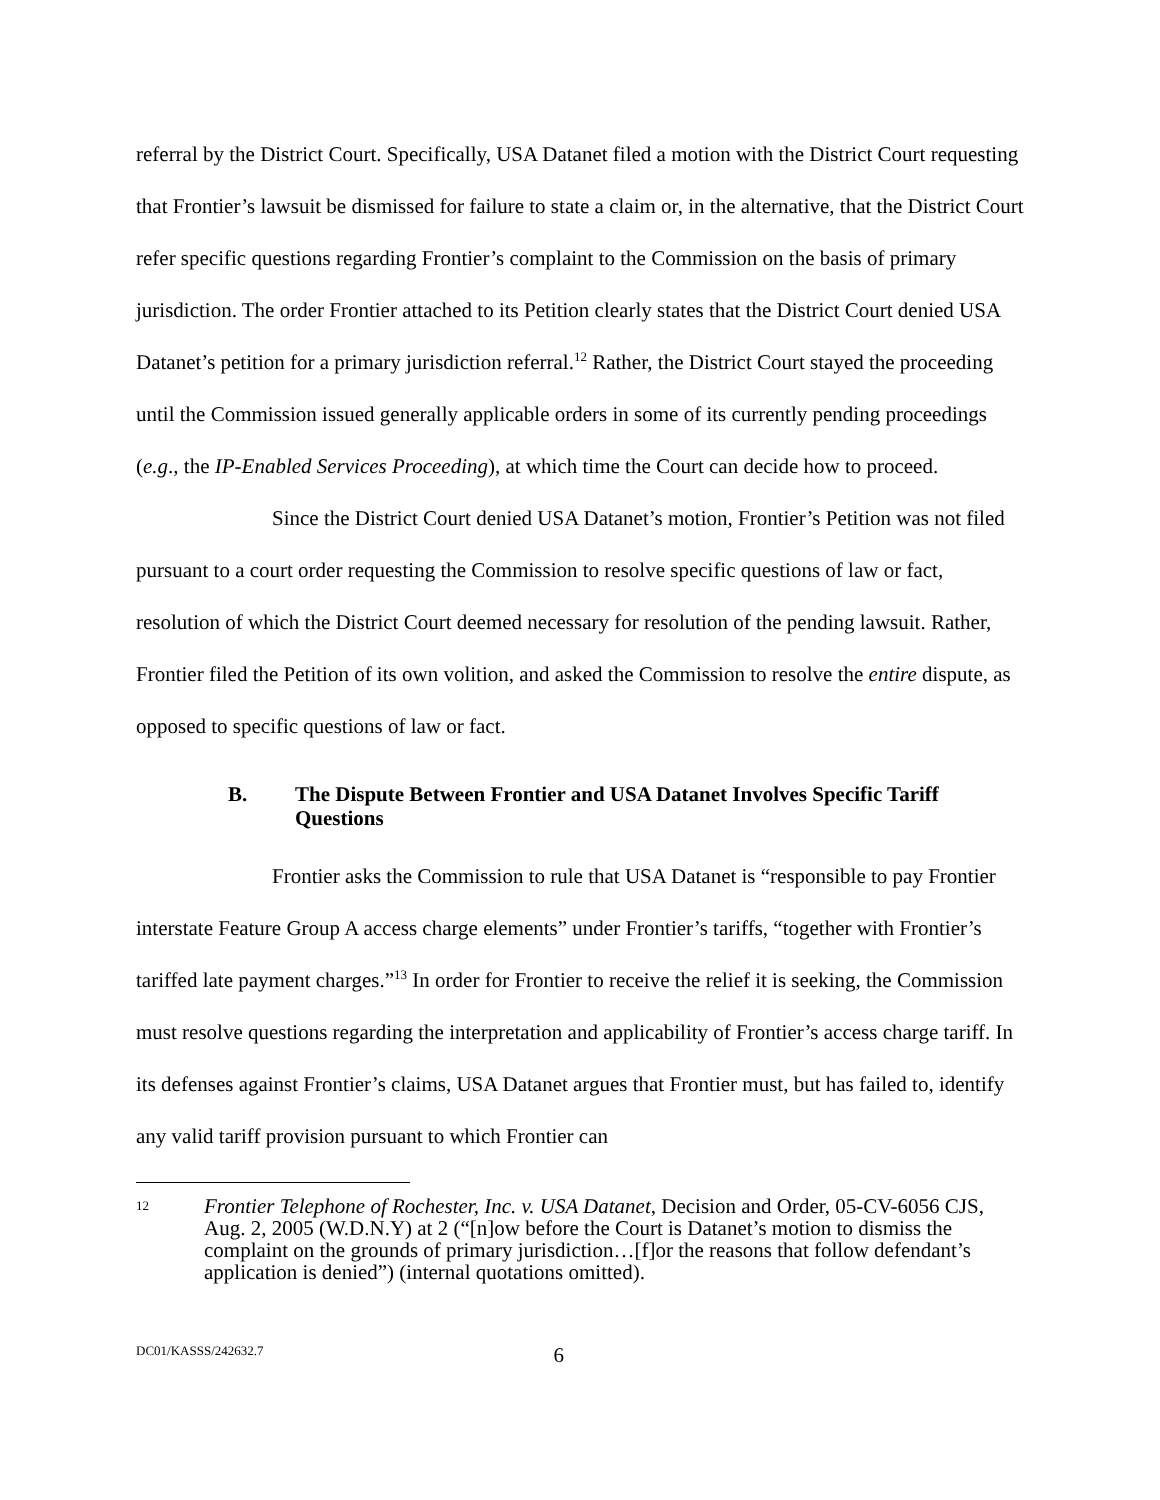referral by the District Court. Specifically, USA Datanet filed a motion with the District Court requesting that Frontier’s lawsuit be dismissed for failure to state a claim or, in the alternative, that the District Court refer specific questions regarding Frontier’s complaint to the Commission on the basis of primary jurisdiction. The order Frontier attached to its Petition clearly states that the District Court denied USA Datanet’s petition for a primary jurisdiction referral.<sup>12</sup> Rather, the District Court stayed the proceeding until the Commission issued generally applicable orders in some of its currently pending proceedings (e.g., the IP-Enabled Services Proceeding), at which time the Court can decide how to proceed.
Since the District Court denied USA Datanet’s motion, Frontier’s Petition was not filed pursuant to a court order requesting the Commission to resolve specific questions of law or fact, resolution of which the District Court deemed necessary for resolution of the pending lawsuit. Rather, Frontier filed the Petition of its own volition, and asked the Commission to resolve the entire dispute, as opposed to specific questions of law or fact.
B. The Dispute Between Frontier and USA Datanet Involves Specific Tariff Questions
Frontier asks the Commission to rule that USA Datanet is “responsible to pay Frontier interstate Feature Group A access charge elements” under Frontier’s tariffs, “together with Frontier’s tariffed late payment charges.”<sup>13</sup> In order for Frontier to receive the relief it is seeking, the Commission must resolve questions regarding the interpretation and applicability of Frontier’s access charge tariff. In its defenses against Frontier’s claims, USA Datanet argues that Frontier must, but has failed to, identify any valid tariff provision pursuant to which Frontier can
12 Frontier Telephone of Rochester, Inc. v. USA Datanet, Decision and Order, 05-CV-6056 CJS, Aug. 2, 2005 (W.D.N.Y) at 2 (“[n]ow before the Court is Datanet’s motion to dismiss the complaint on the grounds of primary jurisdiction…[f]or the reasons that follow defendant’s application is denied”) (internal quotations omitted).
DC01/KASSS/242632.7 6